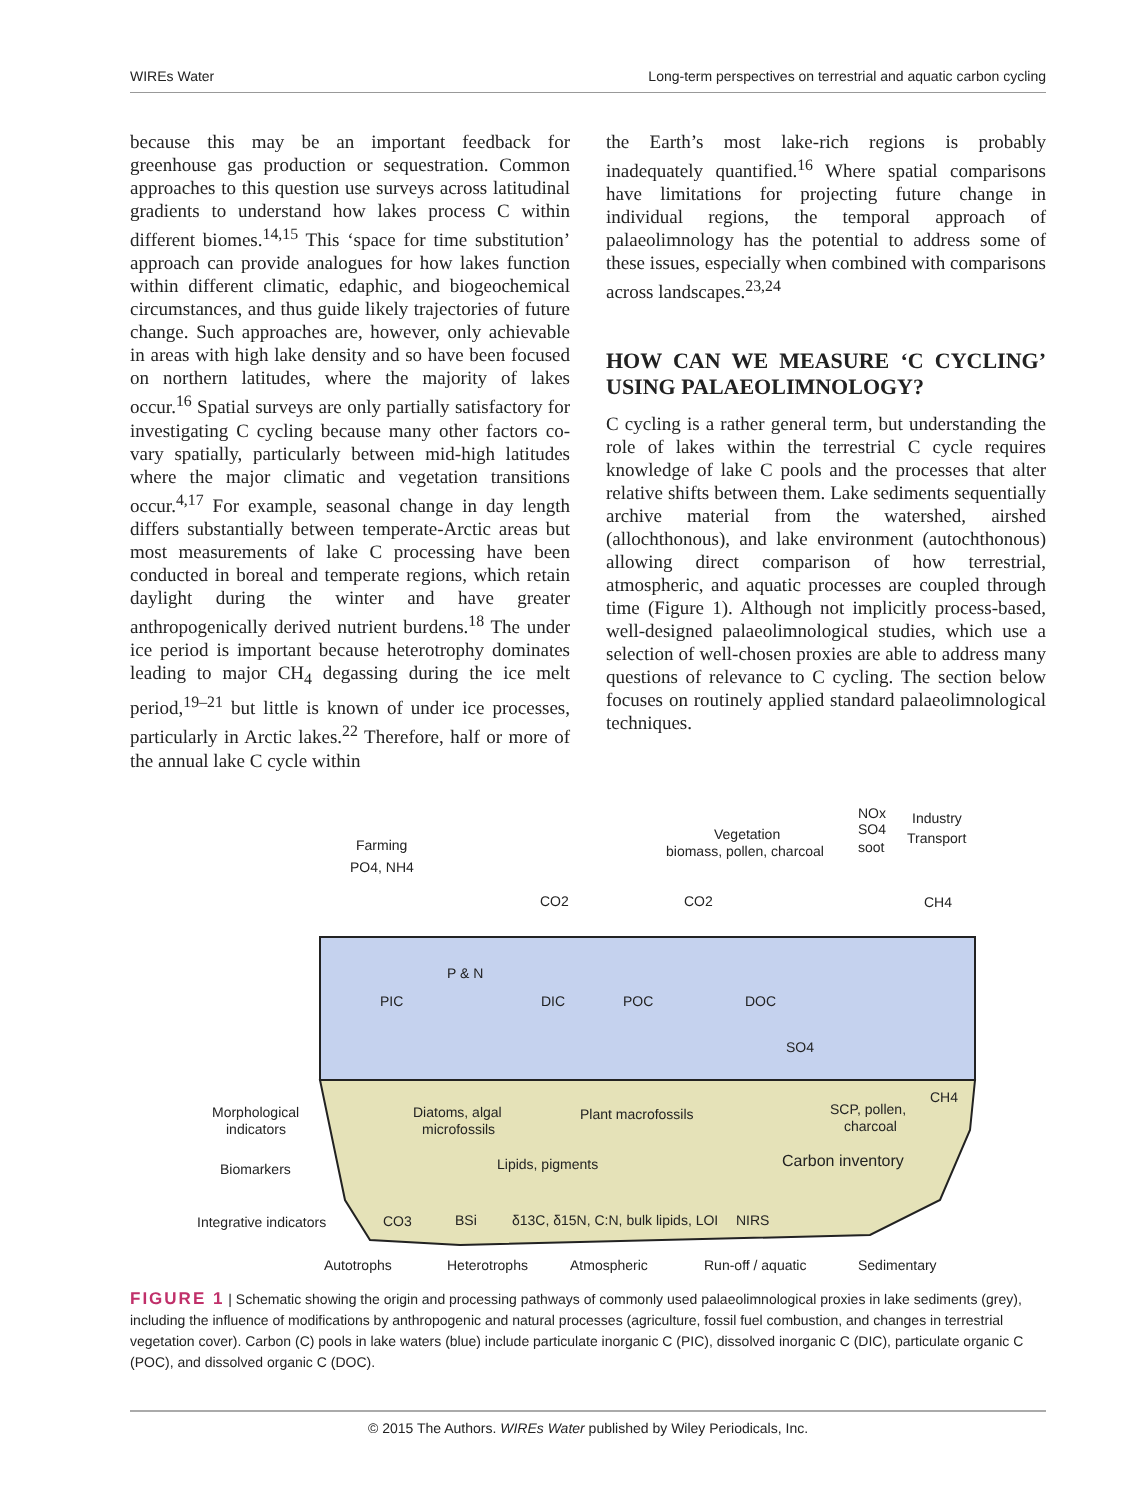WIREs Water Long-term perspectives on terrestrial and aquatic carbon cycling
because this may be an important feedback for greenhouse gas production or sequestration. Common approaches to this question use surveys across latitudinal gradients to understand how lakes process C within different biomes.<sup>14,15</sup> This ‘space for time substitution’ approach can provide analogues for how lakes function within different climatic, edaphic, and biogeochemical circumstances, and thus guide likely trajectories of future change. Such approaches are, however, only achievable in areas with high lake density and so have been focused on northern latitudes, where the majority of lakes occur.<sup>16</sup> Spatial surveys are only partially satisfactory for investigating C cycling because many other factors co-vary spatially, particularly between mid-high latitudes where the major climatic and vegetation transitions occur.<sup>4,17</sup> For example, seasonal change in day length differs substantially between temperate-Arctic areas but most measurements of lake C processing have been conducted in boreal and temperate regions, which retain daylight during the winter and have greater anthropogenically derived nutrient burdens.<sup>18</sup> The under ice period is important because heterotrophy dominates leading to major CH<sub>4</sub> degassing during the ice melt period,<sup>19–21</sup> but little is known of under ice processes, particularly in Arctic lakes.<sup>22</sup> Therefore, half or more of the annual lake C cycle within
the Earth’s most lake-rich regions is probably inadequately quantified.<sup>16</sup> Where spatial comparisons have limitations for projecting future change in individual regions, the temporal approach of palaeolimnology has the potential to address some of these issues, especially when combined with comparisons across landscapes.<sup>23,24</sup>
HOW CAN WE MEASURE ‘C CYCLING’ USING PALAEOLIMNOLOGY?
C cycling is a rather general term, but understanding the role of lakes within the terrestrial C cycle requires knowledge of lake C pools and the processes that alter relative shifts between them. Lake sediments sequentially archive material from the watershed, airshed (allochthonous), and lake environment (autochthonous) allowing direct comparison of how terrestrial, atmospheric, and aquatic processes are coupled through time (Figure 1). Although not implicitly process-based, well-designed palaeolimnological studies, which use a selection of well-chosen proxies are able to address many questions of relevance to C cycling. The section below focuses on routinely applied standard palaeolimnological techniques.
Farming
PO4, NH4
Vegetation
biomass, pollen, charcoal
NOx
SO4
soot
Industry
Transport
CO2
CO2
CH4
P & N
PIC
DIC
POC
DOC
SO4
Morphological
indicators
Biomarkers
Integrative indicators
Diatoms, algal
microfossils
Plant macrofossils
SCP, pollen,
charcoal
CH4
Lipids, pigments
Carbon inventory
CO3
BSi
δ13C, δ15N, C:N, bulk lipids, LOI
NIRS
Autotrophs
Heterotrophs
Atmospheric
Run-off / aquatic
Sedimentary
FIGURE 1 | Schematic showing the origin and processing pathways of commonly used palaeolimnological proxies in lake sediments (grey), including the influence of modifications by anthropogenic and natural processes (agriculture, fossil fuel combustion, and changes in terrestrial vegetation cover). Carbon (C) pools in lake waters (blue) include particulate inorganic C (PIC), dissolved inorganic C (DIC), particulate organic C (POC), and dissolved organic C (DOC).
© 2015 The Authors. WIREs Water published by Wiley Periodicals, Inc.